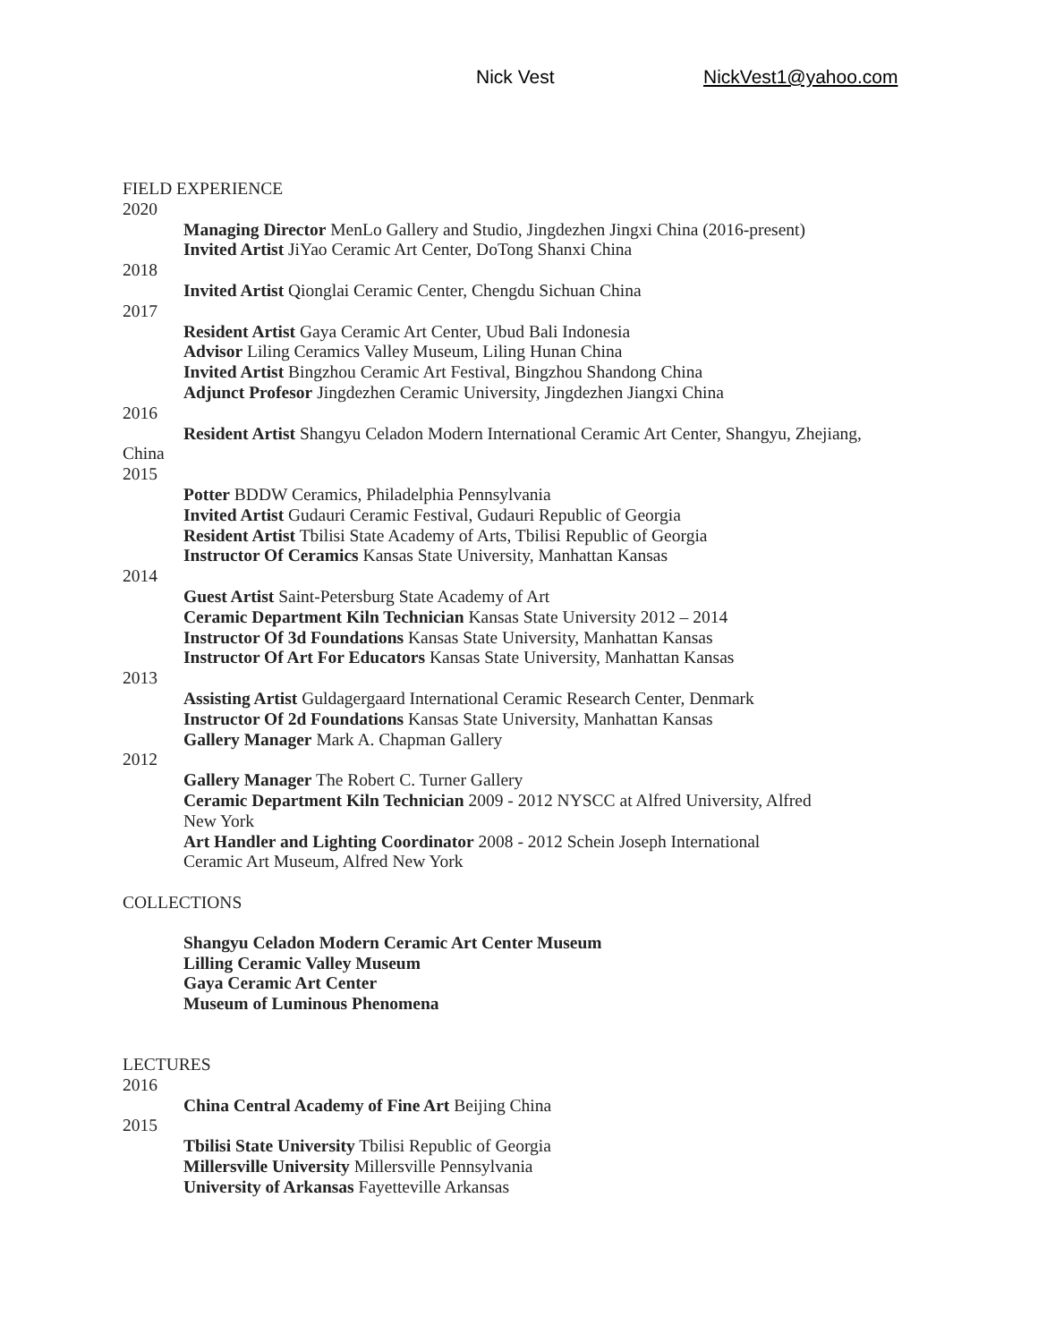Nick Vest NickVest1@yahoo.com
FIELD EXPERIENCE
2020
Managing Director MenLo Gallery and Studio, Jingdezhen Jingxi China (2016-present)
Invited Artist JiYao Ceramic Art Center, DoTong Shanxi China
2018
Invited Artist Qionglai Ceramic Center, Chengdu Sichuan China
2017
Resident Artist Gaya Ceramic Art Center, Ubud Bali Indonesia
Advisor Liling Ceramics Valley Museum, Liling Hunan China
Invited Artist Bingzhou Ceramic Art Festival, Bingzhou Shandong China
Adjunct Profesor Jingdezhen Ceramic University, Jingdezhen Jiangxi China
2016
Resident Artist Shangyu Celadon Modern International Ceramic Art Center, Shangyu, Zhejiang,
China
2015
Potter BDDW Ceramics, Philadelphia Pennsylvania
Invited Artist Gudauri Ceramic Festival, Gudauri Republic of Georgia
Resident Artist Tbilisi State Academy of Arts, Tbilisi Republic of Georgia
Instructor Of Ceramics Kansas State University, Manhattan Kansas
2014
Guest Artist Saint-Petersburg State Academy of Art
Ceramic Department Kiln Technician Kansas State University 2012 – 2014
Instructor Of 3d Foundations Kansas State University, Manhattan Kansas
Instructor Of Art For Educators Kansas State University, Manhattan Kansas
2013
Assisting Artist Guldagergaard International Ceramic Research Center, Denmark
Instructor Of 2d Foundations Kansas State University, Manhattan Kansas
Gallery Manager Mark A. Chapman Gallery
2012
Gallery Manager The Robert C. Turner Gallery
Ceramic Department Kiln Technician 2009 - 2012 NYSCC at Alfred University, Alfred
New York
Art Handler and Lighting Coordinator 2008 - 2012 Schein Joseph International
Ceramic Art Museum, Alfred New York
COLLECTIONS
Shangyu Celadon Modern Ceramic Art Center Museum
Lilling Ceramic Valley Museum
Gaya Ceramic Art Center
Museum of Luminous Phenomena
LECTURES
2016
China Central Academy of Fine Art Beijing China
2015
Tbilisi State University Tbilisi Republic of Georgia
Millersville University Millersville Pennsylvania
University of Arkansas Fayetteville Arkansas